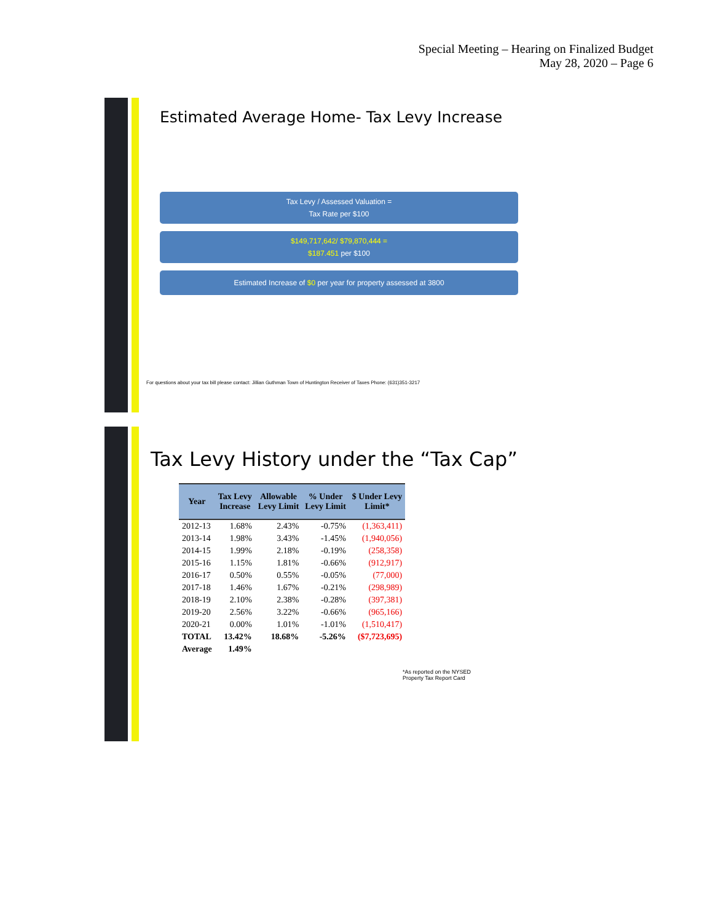Special Meeting – Hearing on Finalized Budget
May 28, 2020 – Page 6
Estimated Average Home- Tax Levy Increase
Tax Levy / Assessed Valuation =
Tax Rate per $100
$149,717,642/ $79,870,444 =
$187.451 per $100
Estimated Increase of $0 per year for property assessed at 3800
For questions about your tax bill please contact: Jillian Guthman Town of Huntington Receiver of Taxes Phone: (631)351-3217
Tax Levy History under the “Tax Cap”
| Year | Tax Levy Increase | Allowable Levy Limit | % Under Levy Limit | $ Under Levy Limit* |
| --- | --- | --- | --- | --- |
| 2012-13 | 1.68% | 2.43% | -0.75% | (1,363,411) |
| 2013-14 | 1.98% | 3.43% | -1.45% | (1,940,056) |
| 2014-15 | 1.99% | 2.18% | -0.19% | (258,358) |
| 2015-16 | 1.15% | 1.81% | -0.66% | (912,917) |
| 2016-17 | 0.50% | 0.55% | -0.05% | (77,000) |
| 2017-18 | 1.46% | 1.67% | -0.21% | (298,989) |
| 2018-19 | 2.10% | 2.38% | -0.28% | (397,381) |
| 2019-20 | 2.56% | 3.22% | -0.66% | (965,166) |
| 2020-21 | 0.00% | 1.01% | -1.01% | (1,510,417) |
| TOTAL | 13.42% | 18.68% | -5.26% | ($7,723,695) |
| Average | 1.49% | | | |
*As reported on the NYSED
Property Tax Report Card